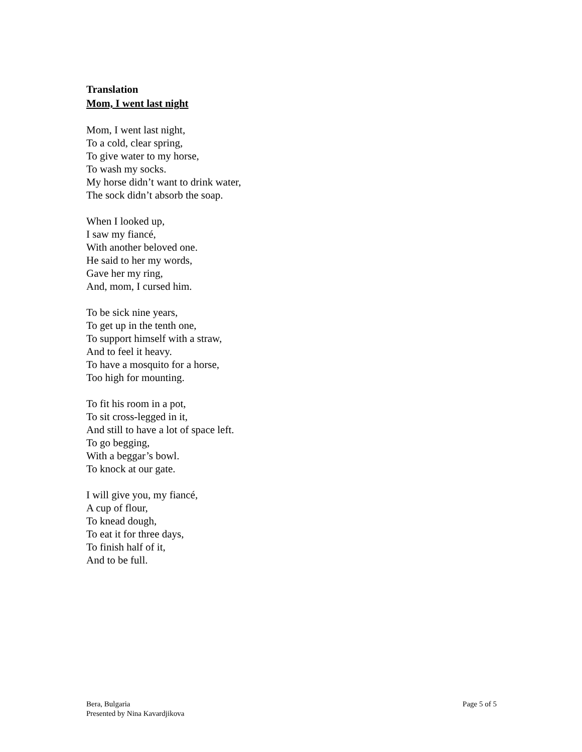Translation
Mom, I went last night
Mom, I went last night,
To a cold, clear spring,
To give water to my horse,
To wash my socks.
My horse didn’t want to drink water,
The sock didn’t absorb the soap.
When I looked up,
I saw my fiancé,
With another beloved one.
He said to her my words,
Gave her my ring,
And, mom, I cursed him.
To be sick nine years,
To get up in the tenth one,
To support himself with a straw,
And to feel it heavy.
To have a mosquito for a horse,
Too high for mounting.
To fit his room in a pot,
To sit cross-legged in it,
And still to have a lot of space left.
To go begging,
With a beggar’s bowl.
To knock at our gate.
I will give you, my fiancé,
A cup of flour,
To knead dough,
To eat it for three days,
To finish half of it,
And to be full.
Bera, Bulgaria
Presented by Nina Kavardjikova
Page 5 of 5